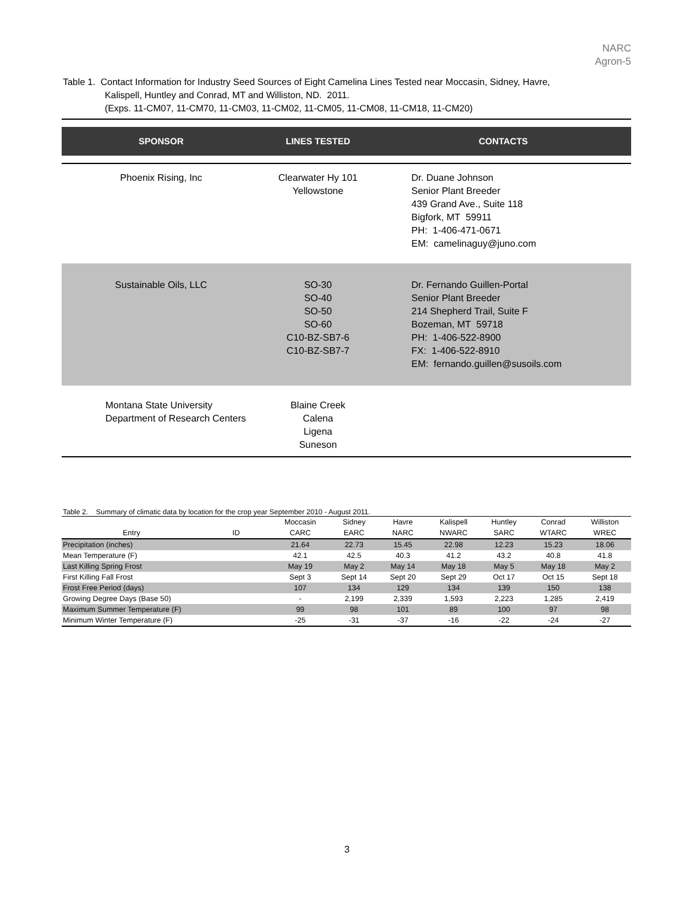NARC
Agron-5
Table 1. Contact Information for Industry Seed Sources of Eight Camelina Lines Tested near Moccasin, Sidney, Havre,
Kalispell, Huntley and Conrad, MT and Williston, ND. 2011.
(Exps. 11-CM07, 11-CM70, 11-CM03, 11-CM02, 11-CM05, 11-CM08, 11-CM18, 11-CM20)
| SPONSOR | LINES TESTED | CONTACTS |
| --- | --- | --- |
| Phoenix Rising, Inc | Clearwater Hy 101 Yellowstone | Dr. Duane Johnson Senior Plant Breeder 439 Grand Ave., Suite 118 Bigfork, MT 59911 PH: 1-406-471-0671 EM: camelinaguy@juno.com |
| Sustainable Oils, LLC | SO-30 SO-40 SO-50 SO-60 C10-BZ-SB7-6 C10-BZ-SB7-7 | Dr. Fernando Guillen-Portal Senior Plant Breeder 214 Shepherd Trail, Suite F Bozeman, MT 59718 PH: 1-406-522-8900 FX: 1-406-522-8910 EM: fernando.guillen@susoils.com |
| Montana State University Department of Research Centers | Blaine Creek Calena Ligena Suneson | |
Table 2. Summary of climatic data by location for the crop year September 2010 - August 2011.
| | | Moccasin | Sidney | Havre | Kalispell | Huntley | Conrad | Williston |
| --- | --- | --- | --- | --- | --- | --- | --- | --- |
| Entry | ID | CARC | EARC | NARC | NWARC | SARC | WTARC | WREC |
| Precipitation (inches) | | 21.64 | 22.73 | 15.45 | 22.98 | 12.23 | 15.23 | 18.06 |
| Mean Temperature (F) | | 42.1 | 42.5 | 40.3 | 41.2 | 43.2 | 40.8 | 41.8 |
| Last Killing Spring Frost | | May 19 | May 2 | May 14 | May 18 | May 5 | May 18 | May 2 |
| First Killing Fall Frost | | Sept 3 | Sept 14 | Sept 20 | Sept 29 | Oct 17 | Oct 15 | Sept 18 |
| Frost Free Period (days) | | 107 | 134 | 129 | 134 | 139 | 150 | 138 |
| Growing Degree Days (Base 50) | | - | 2,199 | 2,339 | 1,593 | 2,223 | 1,285 | 2,419 |
| Maximum Summer Temperature (F) | | 99 | 98 | 101 | 89 | 100 | 97 | 98 |
| Minimum Winter Temperature (F) | | -25 | -31 | -37 | -16 | -22 | -24 | -27 |
3